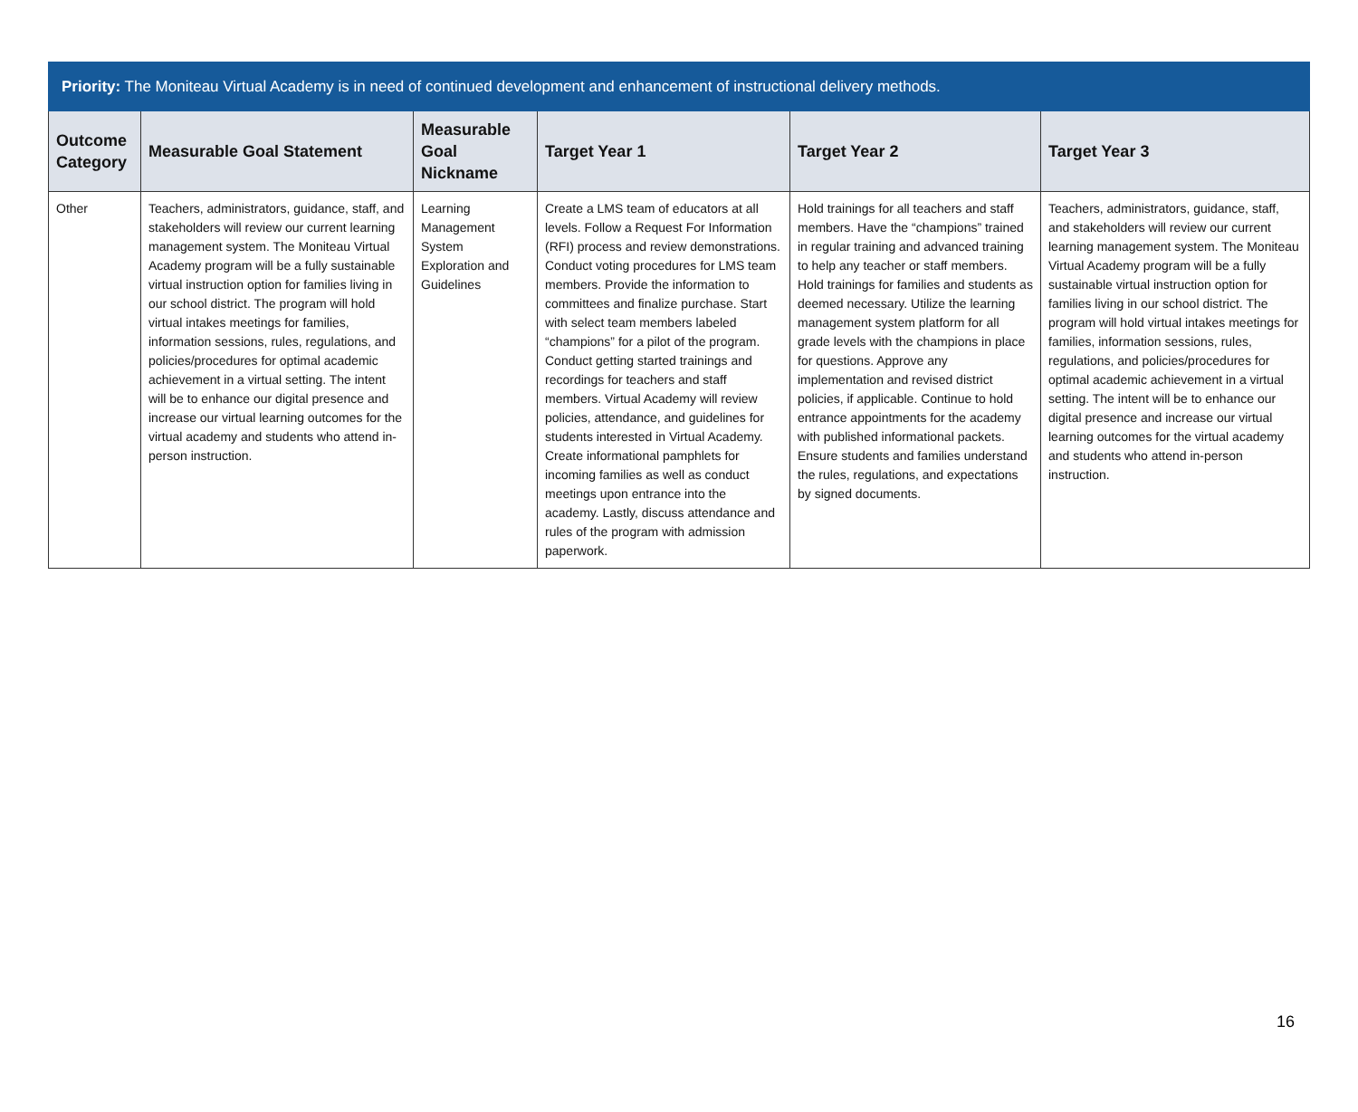| Priority: The Moniteau Virtual Academy is in need of continued development and enhancement of instructional delivery methods. | | | | | |
| --- | --- | --- | --- | --- | --- |
| Outcome Category | Measurable Goal Statement | Measurable Goal Nickname | Target Year 1 | Target Year 2 | Target Year 3 |
| Other | Teachers, administrators, guidance, staff, and stakeholders will review our current learning management system. The Moniteau Virtual Academy program will be a fully sustainable virtual instruction option for families living in our school district. The program will hold virtual intakes meetings for families, information sessions, rules, regulations, and policies/procedures for optimal academic achievement in a virtual setting. The intent will be to enhance our digital presence and increase our virtual learning outcomes for the virtual academy and students who attend in-person instruction. | Learning Management System Exploration and Guidelines | Create a LMS team of educators at all levels. Follow a Request For Information (RFI) process and review demonstrations. Conduct voting procedures for LMS team members. Provide the information to committees and finalize purchase. Start with select team members labeled “champions” for a pilot of the program. Conduct getting started trainings and recordings for teachers and staff members. Virtual Academy will review policies, attendance, and guidelines for students interested in Virtual Academy. Create informational pamphlets for incoming families as well as conduct meetings upon entrance into the academy. Lastly, discuss attendance and rules of the program with admission paperwork. | Hold trainings for all teachers and staff members. Have the “champions” trained in regular training and advanced training to help any teacher or staff members. Hold trainings for families and students as deemed necessary. Utilize the learning management system platform for all grade levels with the champions in place for questions. Approve any implementation and revised district policies, if applicable. Continue to hold entrance appointments for the academy with published informational packets. Ensure students and families understand the rules, regulations, and expectations by signed documents. | Teachers, administrators, guidance, staff, and stakeholders will review our current learning management system. The Moniteau Virtual Academy program will be a fully sustainable virtual instruction option for families living in our school district. The program will hold virtual intakes meetings for families, information sessions, rules, regulations, and policies/procedures for optimal academic achievement in a virtual setting. The intent will be to enhance our digital presence and increase our virtual learning outcomes for the virtual academy and students who attend in-person instruction. |
16